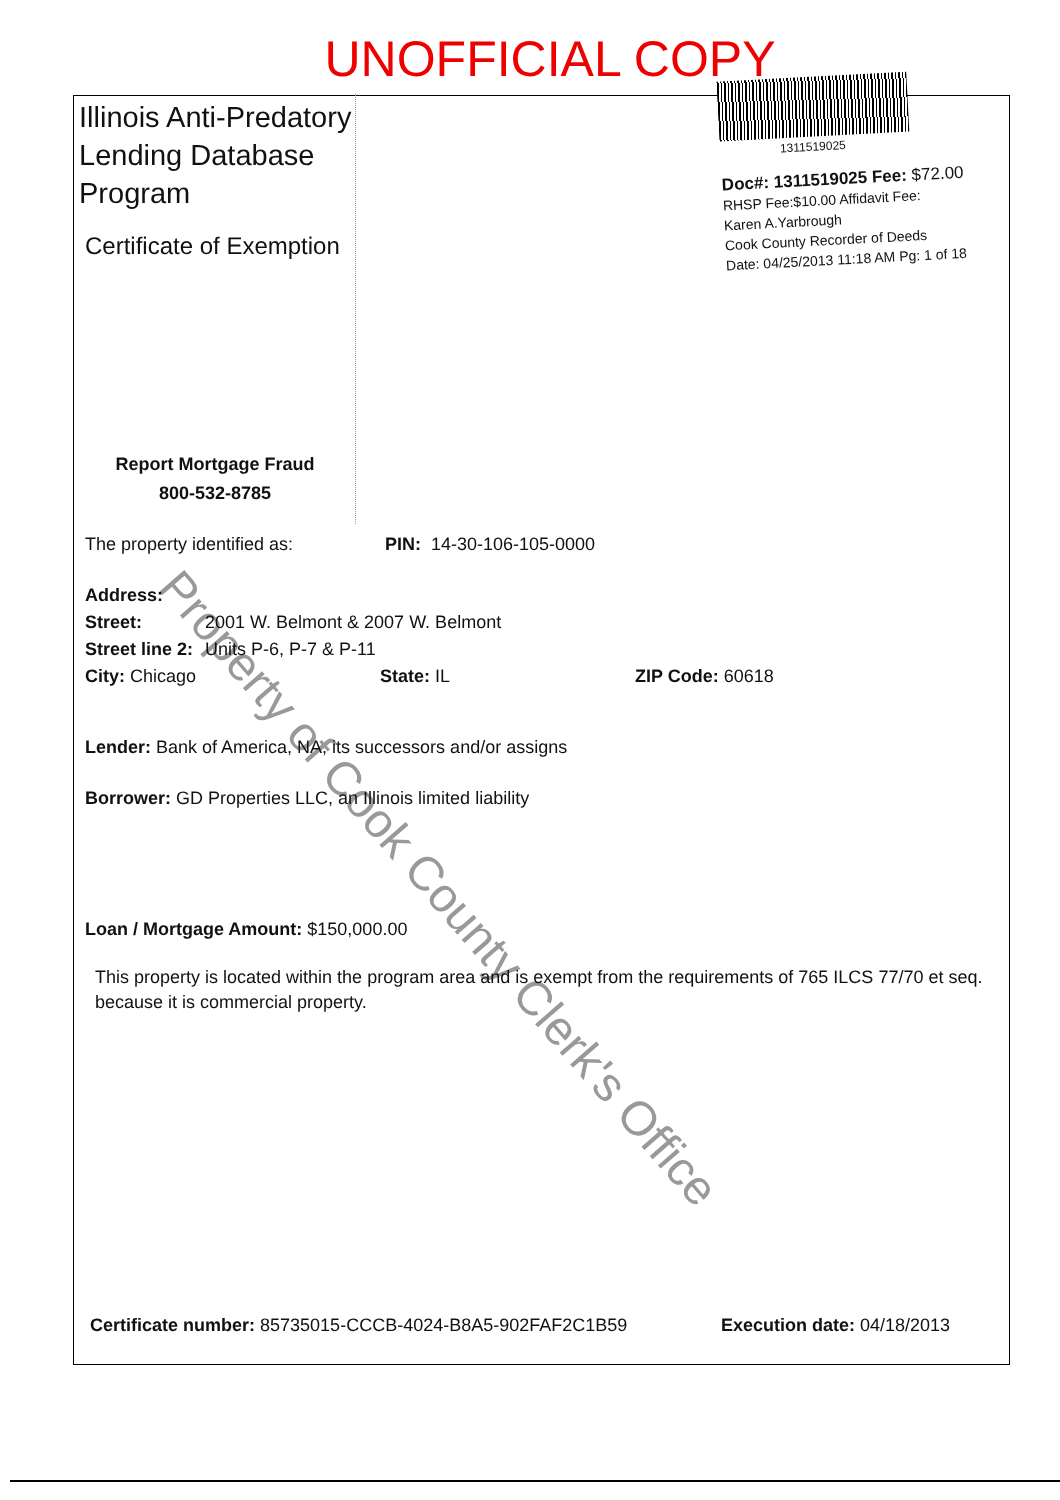UNOFFICIAL COPY
Property of Cook County Clerk's Office
Illinois Anti-Predatory Lending Database Program
Certificate of Exemption
Report Mortgage Fraud
800-532-8785
1311519025
Doc#: 1311519025 Fee: $72.00
RHSP Fee:$10.00 Affidavit Fee:
Karen A.Yarbrough
Cook County Recorder of Deeds
Date: 04/25/2013 11:18 AM Pg: 1 of 18
The property identified as: PIN: 14-30-106-105-0000
Address:
Street: 2001 W. Belmont & 2007 W. Belmont
Street line 2: Units P-6, P-7 & P-11
City: Chicago State: IL ZIP Code: 60618
Lender: Bank of America, NA, its successors and/or assigns
Borrower: GD Properties LLC, an Illinois limited liability
Loan / Mortgage Amount: $150,000.00
This property is located within the program area and is exempt from the requirements of 765 ILCS 77/70 et seq. because it is commercial property.
Certificate number: 85735015-CCCB-4024-B8A5-902FAF2C1B59 Execution date: 04/18/2013